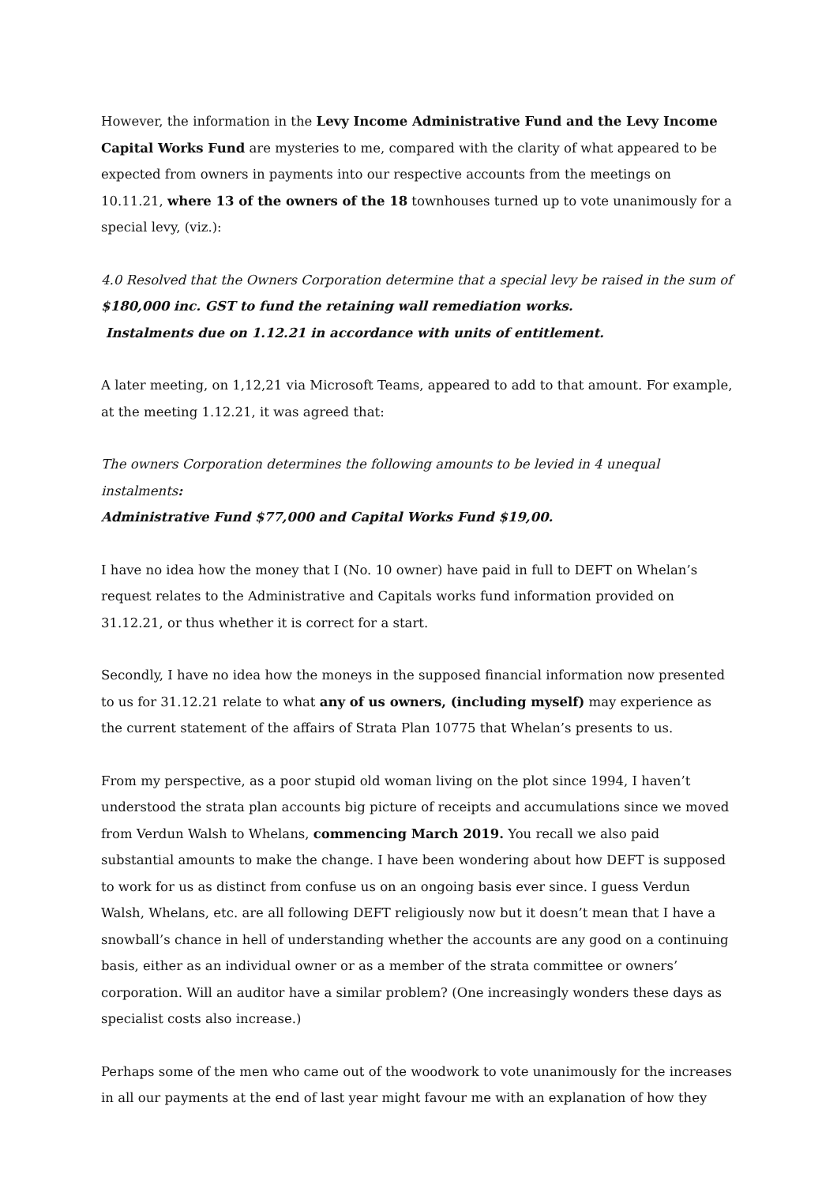However, the information in the Levy Income Administrative Fund and the Levy Income Capital Works Fund are mysteries to me, compared with the clarity of what appeared to be expected from owners in payments into our respective accounts from the meetings on 10.11.21, where 13 of the owners of the 18 townhouses turned up to vote unanimously for a special levy, (viz.):
4.0 Resolved that the Owners Corporation determine that a special levy be raised in the sum of $180,000 inc. GST to fund the retaining wall remediation works.
Instalments due on 1.12.21 in accordance with units of entitlement.
A later meeting, on 1,12,21 via Microsoft Teams, appeared to add to that amount. For example, at the meeting 1.12.21, it was agreed that:
The owners Corporation determines the following amounts to be levied in 4 unequal instalments:
Administrative Fund $77,000 and Capital Works Fund $19,00.
I have no idea how the money that I (No. 10 owner) have paid in full to DEFT on Whelan’s request relates to the Administrative and Capitals works fund information provided on 31.12.21, or thus whether it is correct for a start.
Secondly, I have no idea how the moneys in the supposed financial information now presented to us for 31.12.21 relate to what any of us owners, (including myself) may experience as the current statement of the affairs of Strata Plan 10775 that Whelan’s presents to us.
From my perspective, as a poor stupid old woman living on the plot since 1994, I haven’t understood the strata plan accounts big picture of receipts and accumulations since we moved from Verdun Walsh to Whelans, commencing March 2019. You recall we also paid substantial amounts to make the change. I have been wondering about how DEFT is supposed to work for us as distinct from confuse us on an ongoing basis ever since. I guess Verdun Walsh, Whelans, etc. are all following DEFT religiously now but it doesn’t mean that I have a snowball’s chance in hell of understanding whether the accounts are any good on a continuing basis, either as an individual owner or as a member of the strata committee or owners’ corporation. Will an auditor have a similar problem? (One increasingly wonders these days as specialist costs also increase.)
Perhaps some of the men who came out of the woodwork to vote unanimously for the increases in all our payments at the end of last year might favour me with an explanation of how they